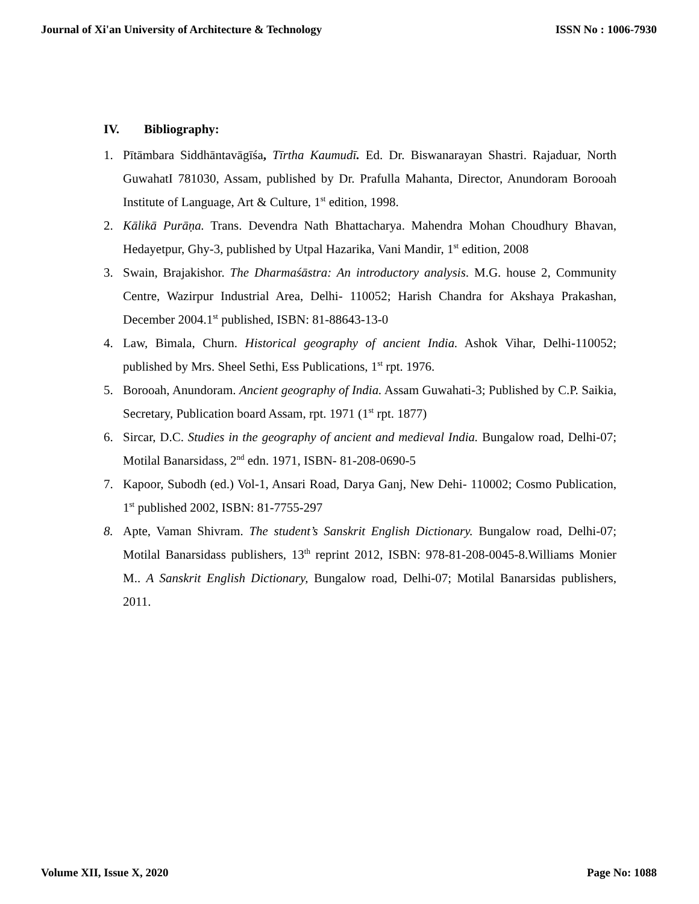Journal of Xi'an University of Architecture & Technology ISSN No : 1006-7930
IV. Bibliography:
1. Pītāmbara Siddhāntavāgīśa, Tīrtha Kaumudī. Ed. Dr. Biswanarayan Shastri. Rajaduar, North GuwahatI 781030, Assam, published by Dr. Prafulla Mahanta, Director, Anundoram Borooah Institute of Language, Art & Culture, 1<sup>st</sup> edition, 1998.
2. Kālikā Purāṇa. Trans. Devendra Nath Bhattacharya. Mahendra Mohan Choudhury Bhavan, Hedayetpur, Ghy-3, published by Utpal Hazarika, Vani Mandir, 1<sup>st</sup> edition, 2008
3. Swain, Brajakishor. The Dharmaśāstra: An introductory analysis. M.G. house 2, Community Centre, Wazirpur Industrial Area, Delhi- 110052; Harish Chandra for Akshaya Prakashan, December 2004.1<sup>st</sup> published, ISBN: 81-88643-13-0
4. Law, Bimala, Churn. Historical geography of ancient India. Ashok Vihar, Delhi-110052; published by Mrs. Sheel Sethi, Ess Publications, 1<sup>st</sup> rpt. 1976.
5. Borooah, Anundoram. Ancient geography of India. Assam Guwahati-3; Published by C.P. Saikia, Secretary, Publication board Assam, rpt. 1971 (1<sup>st</sup> rpt. 1877)
6. Sircar, D.C. Studies in the geography of ancient and medieval India. Bungalow road, Delhi-07; Motilal Banarsidass, 2<sup>nd</sup> edn. 1971, ISBN- 81-208-0690-5
7. Kapoor, Subodh (ed.) Vol-1, Ansari Road, Darya Ganj, New Dehi- 110002; Cosmo Publication, 1<sup>st</sup> published 2002, ISBN: 81-7755-297
8. Apte, Vaman Shivram. The student’s Sanskrit English Dictionary. Bungalow road, Delhi-07; Motilal Banarsidass publishers, 13<sup>th</sup> reprint 2012, ISBN: 978-81-208-0045-8.Williams Monier M.. A Sanskrit English Dictionary, Bungalow road, Delhi-07; Motilal Banarsidas publishers, 2011.
Volume XII, Issue X, 2020 Page No: 1088